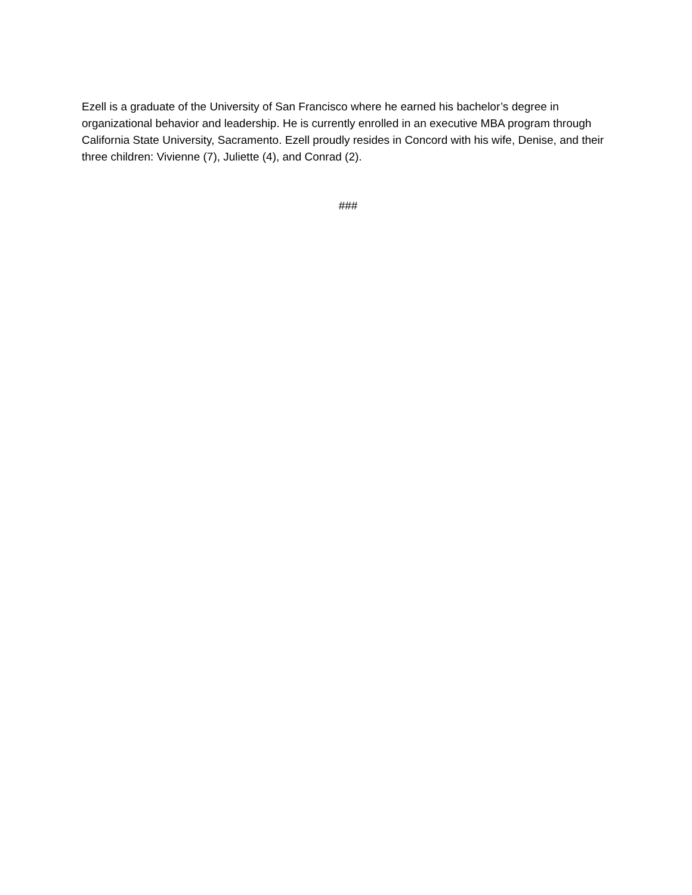Ezell is a graduate of the University of San Francisco where he earned his bachelor’s degree in organizational behavior and leadership. He is currently enrolled in an executive MBA program through California State University, Sacramento. Ezell proudly resides in Concord with his wife, Denise, and their three children: Vivienne (7), Juliette (4), and Conrad (2).
###